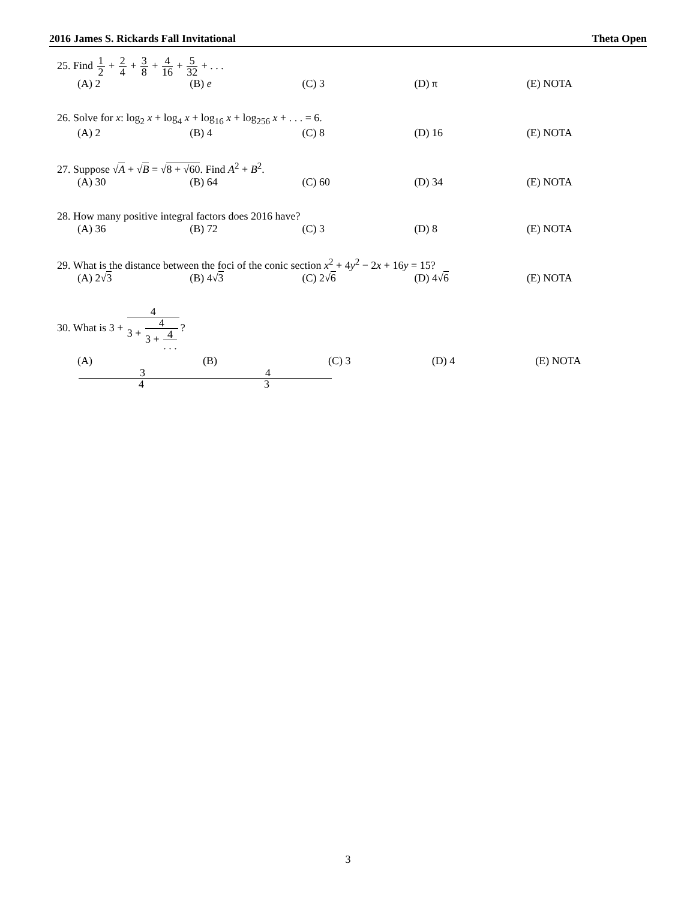2016 James S. Rickards Fall Invitational Theta Open
25. Find 1 2 + 2 4 + 3 8 + 4 16 + 5 32 + . . .
(A) 2 (B) e (C) 3 (D) π (E) NOTA
26. Solve for x: log<sub>2</sub> x + log<sub>4</sub> x + log<sub>16</sub> x + log<sub>256</sub> x + . . . = 6.
(A) 2 (B) 4 (C) 8 (D) 16 (E) NOTA
27. Suppose √A + √B = √8 + √60. Find A<sup>2</sup> + B<sup>2</sup>.
(A) 30 (B) 64 (C) 60 (D) 34 (E) NOTA
28. How many positive integral factors does 2016 have?
(A) 36 (B) 72 (C) 3 (D) 8 (E) NOTA
29. What is the distance between the foci of the conic section x<sup>2</sup> + 4y<sup>2</sup> − 2x + 16y = 15?
(A) 2√3 (B) 4√3 (C) 2√6 (D) 4√6 (E) NOTA
30. What is 3 + 4 3 + 4 3 + 4. . .?
(A) 3 4 (B) 4 3 (C) 3 (D) 4 (E) NOTA
3